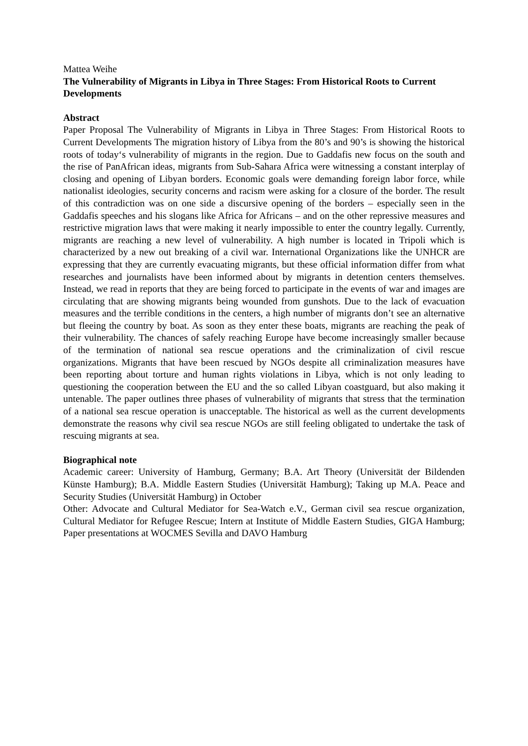Mattea Weihe
The Vulnerability of Migrants in Libya in Three Stages: From Historical Roots to Current Developments
Abstract
Paper Proposal The Vulnerability of Migrants in Libya in Three Stages: From Historical Roots to Current Developments The migration history of Libya from the 80’s and 90’s is showing the historical roots of today‘s vulnerability of migrants in the region. Due to Gaddafis new focus on the south and the rise of PanAfrican ideas, migrants from Sub-Sahara Africa were witnessing a constant interplay of closing and opening of Libyan borders. Economic goals were demanding foreign labor force, while nationalist ideologies, security concerns and racism were asking for a closure of the border. The result of this contradiction was on one side a discursive opening of the borders – especially seen in the Gaddafis speeches and his slogans like Africa for Africans – and on the other repressive measures and restrictive migration laws that were making it nearly impossible to enter the country legally. Currently, migrants are reaching a new level of vulnerability. A high number is located in Tripoli which is characterized by a new out breaking of a civil war. International Organizations like the UNHCR are expressing that they are currently evacuating migrants, but these official information differ from what researches and journalists have been informed about by migrants in detention centers themselves. Instead, we read in reports that they are being forced to participate in the events of war and images are circulating that are showing migrants being wounded from gunshots. Due to the lack of evacuation measures and the terrible conditions in the centers, a high number of migrants don’t see an alternative but fleeing the country by boat. As soon as they enter these boats, migrants are reaching the peak of their vulnerability. The chances of safely reaching Europe have become increasingly smaller because of the termination of national sea rescue operations and the criminalization of civil rescue organizations. Migrants that have been rescued by NGOs despite all criminalization measures have been reporting about torture and human rights violations in Libya, which is not only leading to questioning the cooperation between the EU and the so called Libyan coastguard, but also making it untenable. The paper outlines three phases of vulnerability of migrants that stress that the termination of a national sea rescue operation is unacceptable. The historical as well as the current developments demonstrate the reasons why civil sea rescue NGOs are still feeling obligated to undertake the task of rescuing migrants at sea.
Biographical note
Academic career: University of Hamburg, Germany; B.A. Art Theory (Universität der Bildenden Künste Hamburg); B.A. Middle Eastern Studies (Universität Hamburg); Taking up M.A. Peace and Security Studies (Universität Hamburg) in October
Other: Advocate and Cultural Mediator for Sea-Watch e.V., German civil sea rescue organization, Cultural Mediator for Refugee Rescue; Intern at Institute of Middle Eastern Studies, GIGA Hamburg; Paper presentations at WOCMES Sevilla and DAVO Hamburg